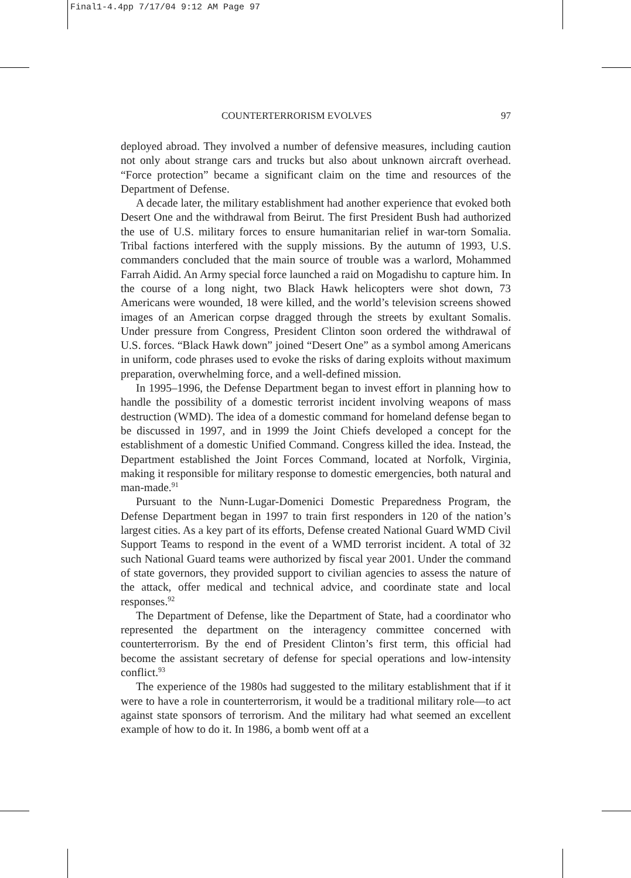Final1-4.4pp 7/17/04 9:12 AM Page 97
COUNTERTERRORISM EVOLVES 97
deployed abroad. They involved a number of defensive measures, including caution not only about strange cars and trucks but also about unknown aircraft overhead. “Force protection” became a significant claim on the time and resources of the Department of Defense.
A decade later, the military establishment had another experience that evoked both Desert One and the withdrawal from Beirut. The first President Bush had authorized the use of U.S. military forces to ensure humanitarian relief in war-torn Somalia. Tribal factions interfered with the supply missions. By the autumn of 1993, U.S. commanders concluded that the main source of trouble was a warlord, Mohammed Farrah Aidid. An Army special force launched a raid on Mogadishu to capture him. In the course of a long night, two Black Hawk helicopters were shot down, 73 Americans were wounded, 18 were killed, and the world’s television screens showed images of an American corpse dragged through the streets by exultant Somalis. Under pressure from Congress, President Clinton soon ordered the withdrawal of U.S. forces. “Black Hawk down” joined “Desert One” as a symbol among Americans in uniform, code phrases used to evoke the risks of daring exploits without maximum preparation, overwhelming force, and a well-defined mission.
In 1995–1996, the Defense Department began to invest effort in planning how to handle the possibility of a domestic terrorist incident involving weapons of mass destruction (WMD). The idea of a domestic command for homeland defense began to be discussed in 1997, and in 1999 the Joint Chiefs developed a concept for the establishment of a domestic Unified Command. Congress killed the idea. Instead, the Department established the Joint Forces Command, located at Norfolk, Virginia, making it responsible for military response to domestic emergencies, both natural and man-made.<sup>91</sup>
Pursuant to the Nunn-Lugar-Domenici Domestic Preparedness Program, the Defense Department began in 1997 to train first responders in 120 of the nation’s largest cities. As a key part of its efforts, Defense created National Guard WMD Civil Support Teams to respond in the event of a WMD terrorist incident. A total of 32 such National Guard teams were authorized by fiscal year 2001. Under the command of state governors, they provided support to civilian agencies to assess the nature of the attack, offer medical and technical advice, and coordinate state and local responses.<sup>92</sup>
The Department of Defense, like the Department of State, had a coordinator who represented the department on the interagency committee concerned with counterterrorism. By the end of President Clinton’s first term, this official had become the assistant secretary of defense for special operations and low-intensity conflict.<sup>93</sup>
The experience of the 1980s had suggested to the military establishment that if it were to have a role in counterterrorism, it would be a traditional military role—to act against state sponsors of terrorism. And the military had what seemed an excellent example of how to do it. In 1986, a bomb went off at a